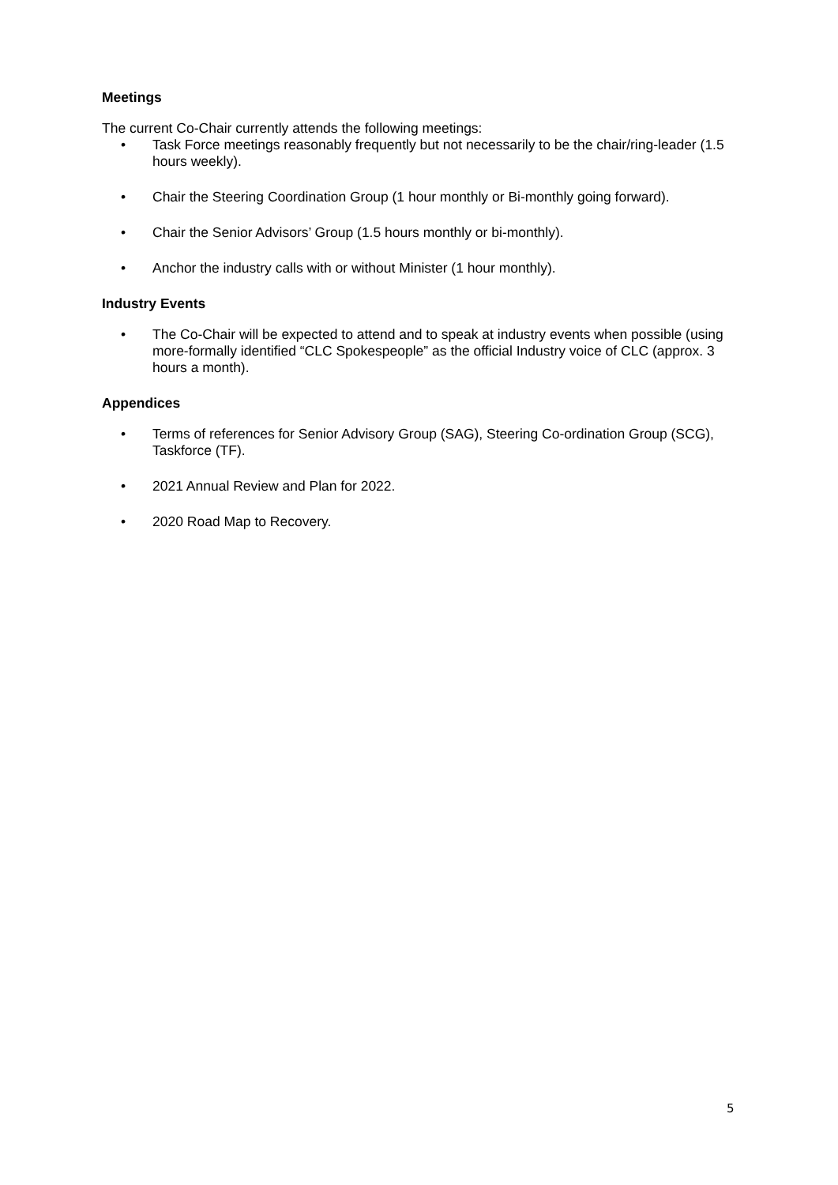Meetings
The current Co-Chair currently attends the following meetings:
• Task Force meetings reasonably frequently but not necessarily to be the chair/ring-leader (1.5 hours weekly).
• Chair the Steering Coordination Group (1 hour monthly or Bi-monthly going forward).
• Chair the Senior Advisors’ Group (1.5 hours monthly or bi-monthly).
• Anchor the industry calls with or without Minister (1 hour monthly).
Industry Events
• The Co-Chair will be expected to attend and to speak at industry events when possible (using more-formally identified “CLC Spokespeople” as the official Industry voice of CLC (approx. 3 hours a month).
Appendices
• Terms of references for Senior Advisory Group (SAG), Steering Co-ordination Group (SCG), Taskforce (TF).
• 2021 Annual Review and Plan for 2022.
• 2020 Road Map to Recovery.
5